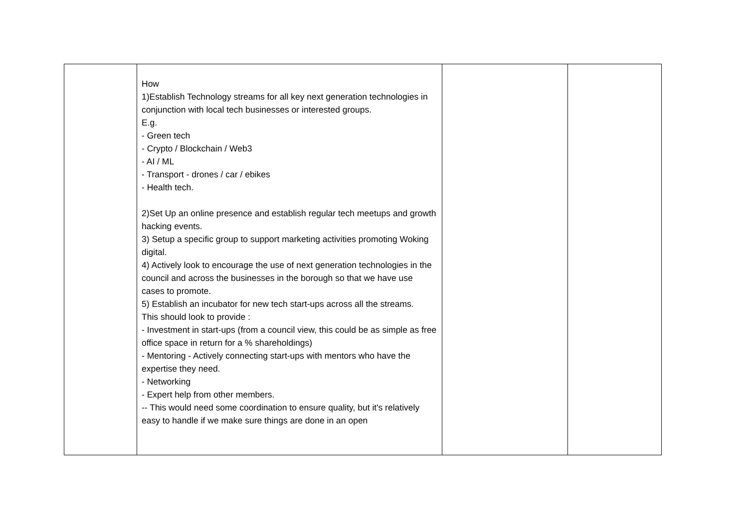| | How 1)Establish Technology streams for all key next generation technologies in conjunction with local tech businesses or interested groups. E.g. - Green tech - Crypto / Blockchain / Web3 - AI / ML - Transport - drones / car / ebikes - Health tech. 2)Set Up an online presence and establish regular tech meetups and growth hacking events. 3) Setup a specific group to support marketing activities promoting Woking digital. 4) Actively look to encourage the use of next generation technologies in the council and across the businesses in the borough so that we have use cases to promote. 5) Establish an incubator for new tech start-ups across all the streams. This should look to provide : - Investment in start-ups (from a council view, this could be as simple as free office space in return for a % shareholdings) - Mentoring - Actively connecting start-ups with mentors who have the expertise they need. - Networking - Expert help from other members. -- This would need some coordination to ensure quality, but it's relatively easy to handle if we make sure things are done in an open | | |